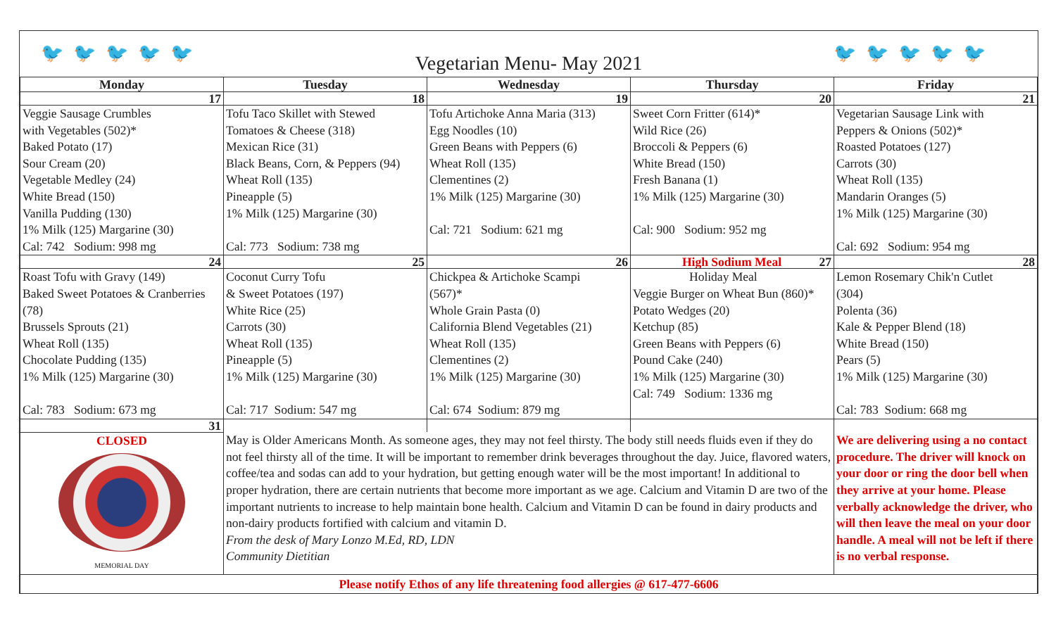🐦🐦🐦🐦🐦 Vegetarian Menu- May 2021 🐦🐦🐦🐦🐦
| Monday | Tuesday | Wednesday | Thursday | Friday |
| --- | --- | --- | --- | --- |
| 17 | 18 | 19 | 20 | 21 |
| Veggie Sausage Crumbles with Vegetables (502)* Baked Potato (17) Sour Cream (20) Vegetable Medley (24) White Bread (150) Vanilla Pudding (130) 1% Milk (125) Margarine (30) Cal: 742 Sodium: 998 mg | Tofu Taco Skillet with Stewed Tomatoes & Cheese (318) Mexican Rice (31) Black Beans, Corn, & Peppers (94) Wheat Roll (135) Pineapple (5) 1% Milk (125) Margarine (30) Cal: 773 Sodium: 738 mg | Tofu Artichoke Anna Maria (313) Egg Noodles (10) Green Beans with Peppers (6) Wheat Roll (135) Clementines (2) 1% Milk (125) Margarine (30) Cal: 721 Sodium: 621 mg | Sweet Corn Fritter (614)* Wild Rice (26) Broccoli & Peppers (6) White Bread (150) Fresh Banana (1) 1% Milk (125) Margarine (30) Cal: 900 Sodium: 952 mg | Vegetarian Sausage Link with Peppers & Onions (502)* Roasted Potatoes (127) Carrots (30) Wheat Roll (135) Mandarin Oranges (5) 1% Milk (125) Margarine (30) Cal: 692 Sodium: 954 mg |
| 24 | 25 | 26 | High Sodium Meal 27 | 28 |
| Roast Tofu with Gravy (149) Baked Sweet Potatoes & Cranberries (78) Brussels Sprouts (21) Wheat Roll (135) Chocolate Pudding (135) 1% Milk (125) Margarine (30) Cal: 783 Sodium: 673 mg | Coconut Curry Tofu & Sweet Potatoes (197) White Rice (25) Carrots (30) Wheat Roll (135) Pineapple (5) 1% Milk (125) Margarine (30) Cal: 717 Sodium: 547 mg | Chickpea & Artichoke Scampi (567)* Whole Grain Pasta (0) California Blend Vegetables (21) Wheat Roll (135) Clementines (2) 1% Milk (125) Margarine (30) Cal: 674 Sodium: 879 mg | Holiday Meal Veggie Burger on Wheat Bun (860)* Potato Wedges (20) Ketchup (85) Green Beans with Peppers (6) Pound Cake (240) 1% Milk (125) Margarine (30) Cal: 749 Sodium: 1336 mg | Lemon Rosemary Chik'n Cutlet (304) Polenta (36) Kale & Pepper Blend (18) White Bread (150) Pears (5) 1% Milk (125) Margarine (30) Cal: 783 Sodium: 668 mg |
| 31 | | | | |
| CLOSED MEMORIAL DAY | May is Older Americans Month. As someone ages, they may not feel thirsty. The body still needs fluids even if they do not feel thirsty all of the time. It will be important to remember drink beverages throughout the day. Juice, flavored waters, coffee/tea and sodas can add to your hydration, but getting enough water will be the most important! In additional to proper hydration, there are certain nutrients that become more important as we age. Calcium and Vitamin D are two of the important nutrients to increase to help maintain bone health. Calcium and Vitamin D can be found in dairy products and non-dairy products fortified with calcium and vitamin D. From the desk of Mary Lonzo M.Ed, RD, LDN Community Dietitian | | | We are delivering using a no contact procedure. The driver will knock on your door or ring the door bell when they arrive at your home. Please verbally acknowledge the driver, who will then leave the meal on your door handle. A meal will not be left if there is no verbal response. |
| Please notify Ethos of any life threatening food allergies @ 617-477-6606 | | | | |